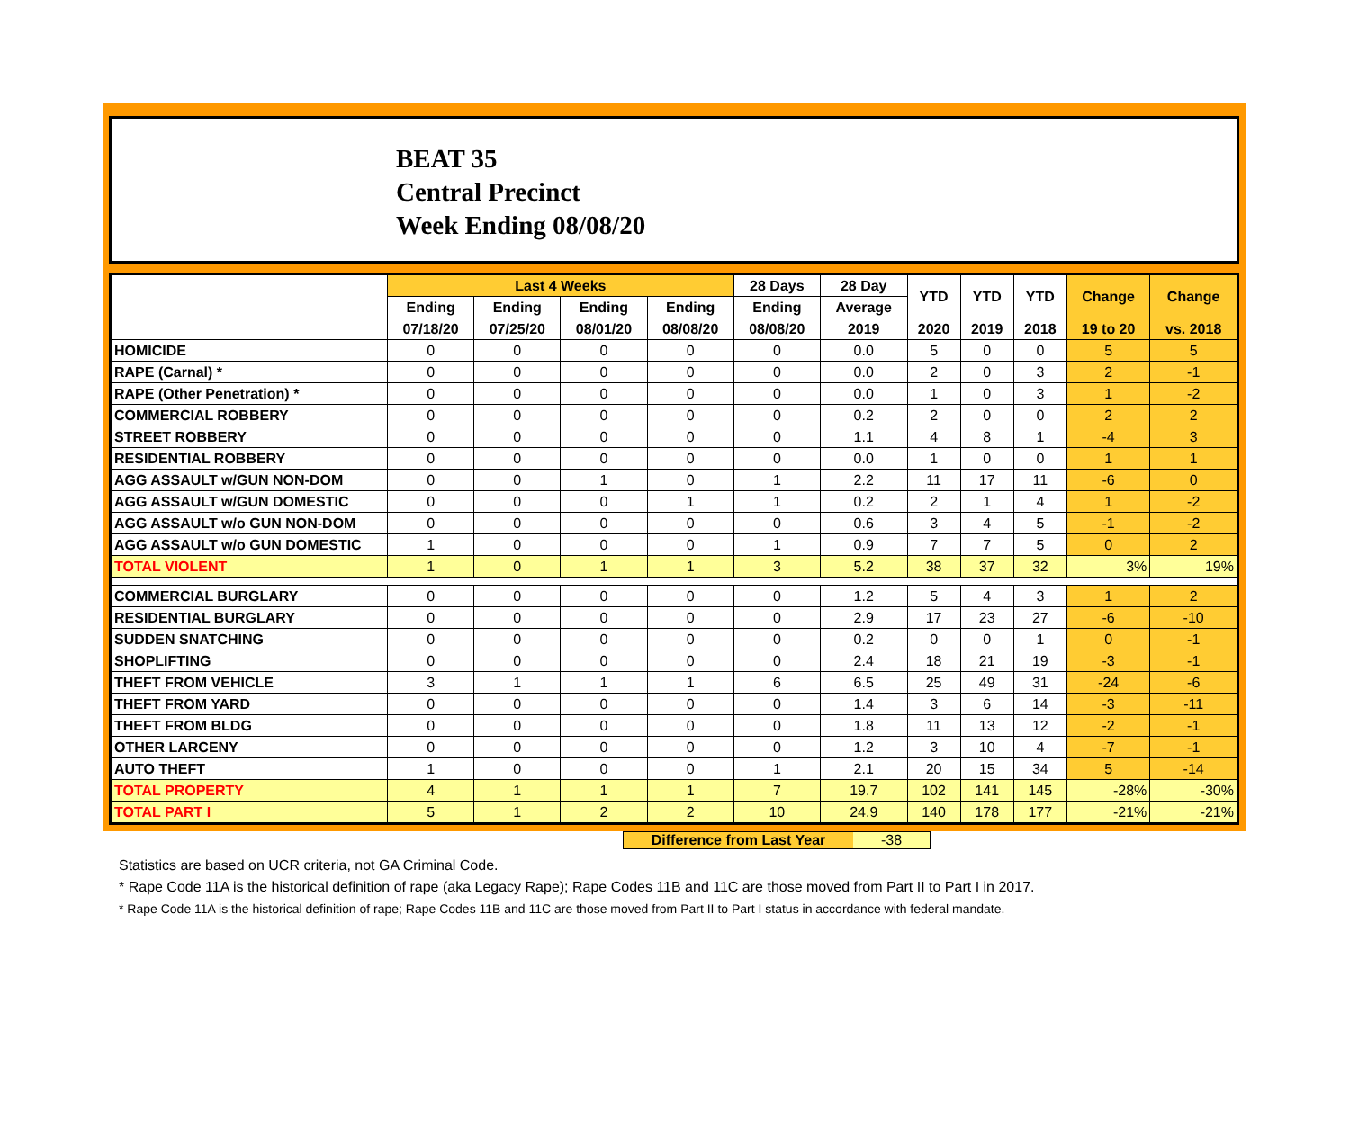BEAT 35
Central Precinct
Week Ending 08/08/20
| | Last 4 Weeks | | | | 28 Days | 28 Day | YTD | YTD | YTD | Change | Change |
| --- | --- | --- | --- | --- | --- | --- | --- | --- | --- | --- | --- |
| | Ending | Ending | Ending | Ending | Ending | Average | | | | | |
| | 07/18/20 | 07/25/20 | 08/01/20 | 08/08/20 | 08/08/20 | 2019 | 2020 | 2019 | 2018 | 19 to 20 | vs. 2018 |
| HOMICIDE | 0 | 0 | 0 | 0 | 0 | 0.0 | 5 | 0 | 0 | 5 | 5 |
| RAPE (Carnal) * | 0 | 0 | 0 | 0 | 0 | 0.0 | 2 | 0 | 3 | 2 | -1 |
| RAPE (Other Penetration) * | 0 | 0 | 0 | 0 | 0 | 0.0 | 1 | 0 | 3 | 1 | -2 |
| COMMERCIAL ROBBERY | 0 | 0 | 0 | 0 | 0 | 0.2 | 2 | 0 | 0 | 2 | 2 |
| STREET ROBBERY | 0 | 0 | 0 | 0 | 0 | 1.1 | 4 | 8 | 1 | -4 | 3 |
| RESIDENTIAL ROBBERY | 0 | 0 | 0 | 0 | 0 | 0.0 | 1 | 0 | 0 | 1 | 1 |
| AGG ASSAULT w/GUN NON-DOM | 0 | 0 | 1 | 0 | 1 | 2.2 | 11 | 17 | 11 | -6 | 0 |
| AGG ASSAULT w/GUN DOMESTIC | 0 | 0 | 0 | 1 | 1 | 0.2 | 2 | 1 | 4 | 1 | -2 |
| AGG ASSAULT w/o GUN NON-DOM | 0 | 0 | 0 | 0 | 0 | 0.6 | 3 | 4 | 5 | -1 | -2 |
| AGG ASSAULT w/o GUN DOMESTIC | 1 | 0 | 0 | 0 | 1 | 0.9 | 7 | 7 | 5 | 0 | 2 |
| TOTAL VIOLENT | 1 | 0 | 1 | 1 | 3 | 5.2 | 38 | 37 | 32 | 3% | 19% |
| COMMERCIAL BURGLARY | 0 | 0 | 0 | 0 | 0 | 1.2 | 5 | 4 | 3 | 1 | 2 |
| RESIDENTIAL BURGLARY | 0 | 0 | 0 | 0 | 0 | 2.9 | 17 | 23 | 27 | -6 | -10 |
| SUDDEN SNATCHING | 0 | 0 | 0 | 0 | 0 | 0.2 | 0 | 0 | 1 | 0 | -1 |
| SHOPLIFTING | 0 | 0 | 0 | 0 | 0 | 2.4 | 18 | 21 | 19 | -3 | -1 |
| THEFT FROM VEHICLE | 3 | 1 | 1 | 1 | 6 | 6.5 | 25 | 49 | 31 | -24 | -6 |
| THEFT FROM YARD | 0 | 0 | 0 | 0 | 0 | 1.4 | 3 | 6 | 14 | -3 | -11 |
| THEFT FROM BLDG | 0 | 0 | 0 | 0 | 0 | 1.8 | 11 | 13 | 12 | -2 | -1 |
| OTHER LARCENY | 0 | 0 | 0 | 0 | 0 | 1.2 | 3 | 10 | 4 | -7 | -1 |
| AUTO THEFT | 1 | 0 | 0 | 0 | 1 | 2.1 | 20 | 15 | 34 | 5 | -14 |
| TOTAL PROPERTY | 4 | 1 | 1 | 1 | 7 | 19.7 | 102 | 141 | 145 | -28% | -30% |
| TOTAL PART I | 5 | 1 | 2 | 2 | 10 | 24.9 | 140 | 178 | 177 | -21% | -21% |
Difference from Last Year -38
Statistics are based on UCR criteria, not GA Criminal Code.
* Rape Code 11A is the historical definition of rape (aka Legacy Rape); Rape Codes 11B and 11C are those moved from Part II to Part I in 2017.
* Rape Code 11A is the historical definition of rape; Rape Codes 11B and 11C are those moved from Part II to Part I status in accordance with federal mandate.